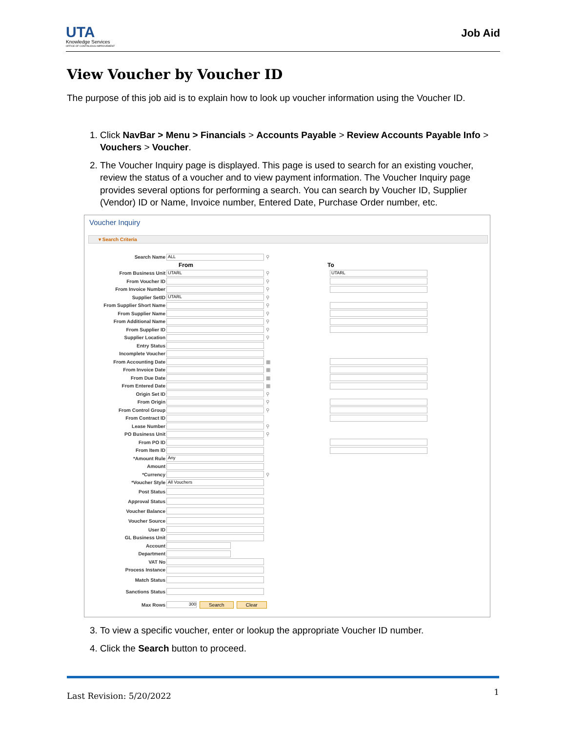UTA
Knowledge Services
OFFICE OF CONTINUOUS IMPROVEMENT
Job Aid
View Voucher by Voucher ID
The purpose of this job aid is to explain how to look up voucher information using the Voucher ID.
1. Click NavBar > Menu > Financials > Accounts Payable > Review Accounts Payable Info > Vouchers > Voucher.
2. The Voucher Inquiry page is displayed. This page is used to search for an existing voucher, review the status of a voucher and to view payment information. The Voucher Inquiry page provides several options for performing a search. You can search by Voucher ID, Supplier (Vendor) ID or Name, Invoice number, Entered Date, Purchase Order number, etc.
Voucher Inquiry
▾ Search Criteria
Search Name ALL ⚲
From To
From Business Unit UTARL ⚲ UTARL
From Voucher ID ⚲
From Invoice Number ⚲
Supplier SetID UTARL ⚲
From Supplier Short Name ⚲
From Supplier Name ⚲
From Additional Name ⚲
From Supplier ID ⚲
Supplier Location ⚲
Entry Status
Incomplete Voucher
From Accounting Date ▦
From Invoice Date ▦
From Due Date ▦
From Entered Date ▦
Origin Set ID ⚲
From Origin ⚲
From Control Group ⚲
From Contract ID
Lease Number ⚲
PO Business Unit ⚲
From PO ID
From Item ID
*Amount Rule Any
Amount
*Currency ⚲
*Voucher Style All Vouchers
Post Status
Approval Status
Voucher Balance
Voucher Source
User ID
GL Business Unit
Account
Department
VAT No
Process Instance
Match Status
Sanctions Status
Max Rows 300 Search Clear
3. To view a specific voucher, enter or lookup the appropriate Voucher ID number.
4. Click the Search button to proceed.
Last Revision: 5/20/2022 1